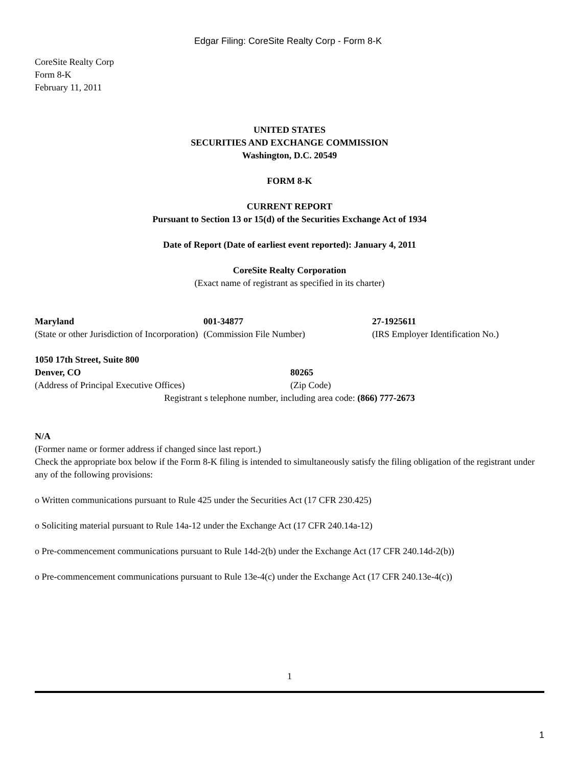Edgar Filing: CoreSite Realty Corp - Form 8-K
CoreSite Realty Corp
Form 8-K
February 11, 2011
UNITED STATES
SECURITIES AND EXCHANGE COMMISSION
Washington, D.C. 20549
FORM 8-K
CURRENT REPORT
Pursuant to Section 13 or 15(d) of the Securities Exchange Act of 1934
Date of Report (Date of earliest event reported): January 4, 2011
CoreSite Realty Corporation
(Exact name of registrant as specified in its charter)
| Maryland (State or other Jurisdiction of Incorporation) | 001-34877 (Commission File Number) | 27-1925611 (IRS Employer Identification No.) |
| 1050 17th Street, Suite 800 Denver, CO (Address of Principal Executive Offices) | 80265 (Zip Code) |
Registrant s telephone number, including area code: (866) 777-2673
N/A
(Former name or former address if changed since last report.)
Check the appropriate box below if the Form 8-K filing is intended to simultaneously satisfy the filing obligation of the registrant under any of the following provisions:
o Written communications pursuant to Rule 425 under the Securities Act (17 CFR 230.425)
o Soliciting material pursuant to Rule 14a-12 under the Exchange Act (17 CFR 240.14a-12)
o Pre-commencement communications pursuant to Rule 14d-2(b) under the Exchange Act (17 CFR 240.14d-2(b))
o Pre-commencement communications pursuant to Rule 13e-4(c) under the Exchange Act (17 CFR 240.13e-4(c))
1
1